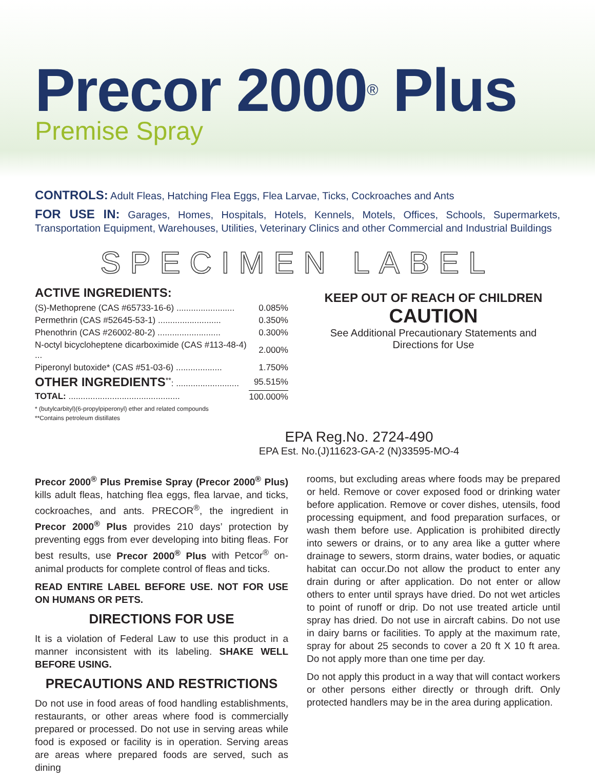Precor 2000<sup>®</sup> Plus
Premise Spray
CONTROLS: Adult Fleas, Hatching Flea Eggs, Flea Larvae, Ticks, Cockroaches and Ants
FOR USE IN: Garages, Homes, Hospitals, Hotels, Kennels, Motels, Offices, Schools, Supermarkets, Transportation Equipment, Warehouses, Utilities, Veterinary Clinics and other Commercial and Industrial Buildings
SPECIMEN LABEL
ACTIVE INGREDIENTS:
| (S)-Methoprene (CAS #65733-16-6) ........................ | 0.085% |
| Permethrin (CAS #52645-53-1) .......................... | 0.350% |
| Phenothrin (CAS #26002-80-2) .......................... | 0.300% |
| N-octyl bicycloheptene dicarboximide (CAS #113-48-4) ... | 2.000% |
| Piperonyl butoxide* (CAS #51-03-6) ................... | 1.750% |
| OTHER INGREDIENTS<sup>**</sup>: .......................... | 95.515% |
| TOTAL: .............................................. | 100.000% |
* (butylcarbityl)(6-propylpiperonyl) ether and related compounds
**Contains petroleum distillates
KEEP OUT OF REACH OF CHILDREN
CAUTION
See Additional Precautionary Statements and
Directions for Use
EPA Reg.No. 2724-490
EPA Est. No.(J)11623-GA-2 (N)33595-MO-4
Precor 2000<sup>®</sup> Plus Premise Spray (Precor 2000<sup>®</sup> Plus) kills adult fleas, hatching flea eggs, flea larvae, and ticks, cockroaches, and ants. PRECOR<sup>®</sup>, the ingredient in Precor 2000<sup>®</sup> Plus provides 210 days’ protection by preventing eggs from ever developing into biting fleas. For best results, use Precor 2000<sup>®</sup> Plus with Petcor<sup>®</sup> on-animal products for complete control of fleas and ticks.
READ ENTIRE LABEL BEFORE USE. NOT FOR USE ON HUMANS OR PETS.
DIRECTIONS FOR USE
It is a violation of Federal Law to use this product in a manner inconsistent with its labeling. SHAKE WELL BEFORE USING.
PRECAUTIONS AND RESTRICTIONS
Do not use in food areas of food handling establishments, restaurants, or other areas where food is commercially prepared or processed. Do not use in serving areas while food is exposed or facility is in operation. Serving areas are areas where prepared foods are served, such as dining
rooms, but excluding areas where foods may be prepared or held. Remove or cover exposed food or drinking water before application. Remove or cover dishes, utensils, food processing equipment, and food preparation surfaces, or wash them before use. Application is prohibited directly into sewers or drains, or to any area like a gutter where drainage to sewers, storm drains, water bodies, or aquatic habitat can occur.Do not allow the product to enter any drain during or after application. Do not enter or allow others to enter until sprays have dried. Do not wet articles to point of runoff or drip. Do not use treated article until spray has dried. Do not use in aircraft cabins. Do not use in dairy barns or facilities. To apply at the maximum rate, spray for about 25 seconds to cover a 20 ft X 10 ft area. Do not apply more than one time per day.
Do not apply this product in a way that will contact workers or other persons either directly or through drift. Only protected handlers may be in the area during application.